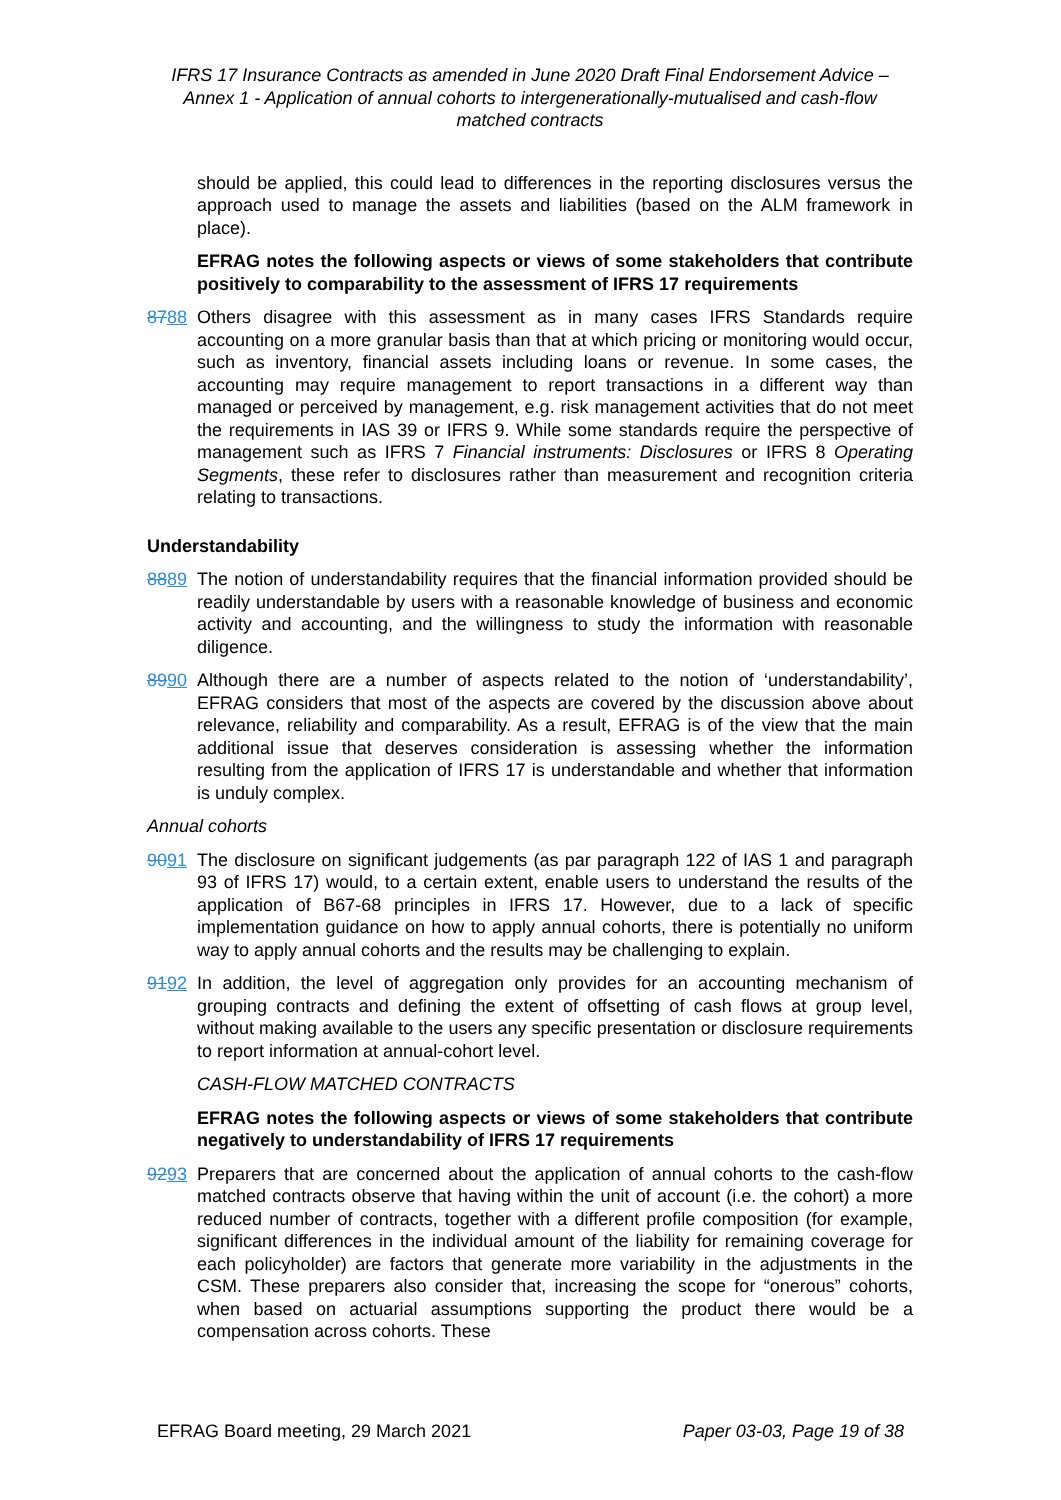IFRS 17 Insurance Contracts as amended in June 2020 Draft Final Endorsement Advice – Annex 1 - Application of annual cohorts to intergenerationally-mutualised and cash-flow matched contracts
should be applied, this could lead to differences in the reporting disclosures versus the approach used to manage the assets and liabilities (based on the ALM framework in place).
EFRAG notes the following aspects or views of some stakeholders that contribute positively to comparability to the assessment of IFRS 17 requirements
8788 Others disagree with this assessment as in many cases IFRS Standards require accounting on a more granular basis than that at which pricing or monitoring would occur, such as inventory, financial assets including loans or revenue. In some cases, the accounting may require management to report transactions in a different way than managed or perceived by management, e.g. risk management activities that do not meet the requirements in IAS 39 or IFRS 9. While some standards require the perspective of management such as IFRS 7 Financial instruments: Disclosures or IFRS 8 Operating Segments, these refer to disclosures rather than measurement and recognition criteria relating to transactions.
Understandability
8889 The notion of understandability requires that the financial information provided should be readily understandable by users with a reasonable knowledge of business and economic activity and accounting, and the willingness to study the information with reasonable diligence.
8990 Although there are a number of aspects related to the notion of ‘understandability’, EFRAG considers that most of the aspects are covered by the discussion above about relevance, reliability and comparability. As a result, EFRAG is of the view that the main additional issue that deserves consideration is assessing whether the information resulting from the application of IFRS 17 is understandable and whether that information is unduly complex.
Annual cohorts
9091 The disclosure on significant judgements (as par paragraph 122 of IAS 1 and paragraph 93 of IFRS 17) would, to a certain extent, enable users to understand the results of the application of B67-68 principles in IFRS 17. However, due to a lack of specific implementation guidance on how to apply annual cohorts, there is potentially no uniform way to apply annual cohorts and the results may be challenging to explain.
9192 In addition, the level of aggregation only provides for an accounting mechanism of grouping contracts and defining the extent of offsetting of cash flows at group level, without making available to the users any specific presentation or disclosure requirements to report information at annual-cohort level.
CASH-FLOW MATCHED CONTRACTS
EFRAG notes the following aspects or views of some stakeholders that contribute negatively to understandability of IFRS 17 requirements
9293 Preparers that are concerned about the application of annual cohorts to the cash-flow matched contracts observe that having within the unit of account (i.e. the cohort) a more reduced number of contracts, together with a different profile composition (for example, significant differences in the individual amount of the liability for remaining coverage for each policyholder) are factors that generate more variability in the adjustments in the CSM. These preparers also consider that, increasing the scope for “onerous” cohorts, when based on actuarial assumptions supporting the product there would be a compensation across cohorts. These
EFRAG Board meeting, 29 March 2021 Paper 03-03, Page 19 of 38